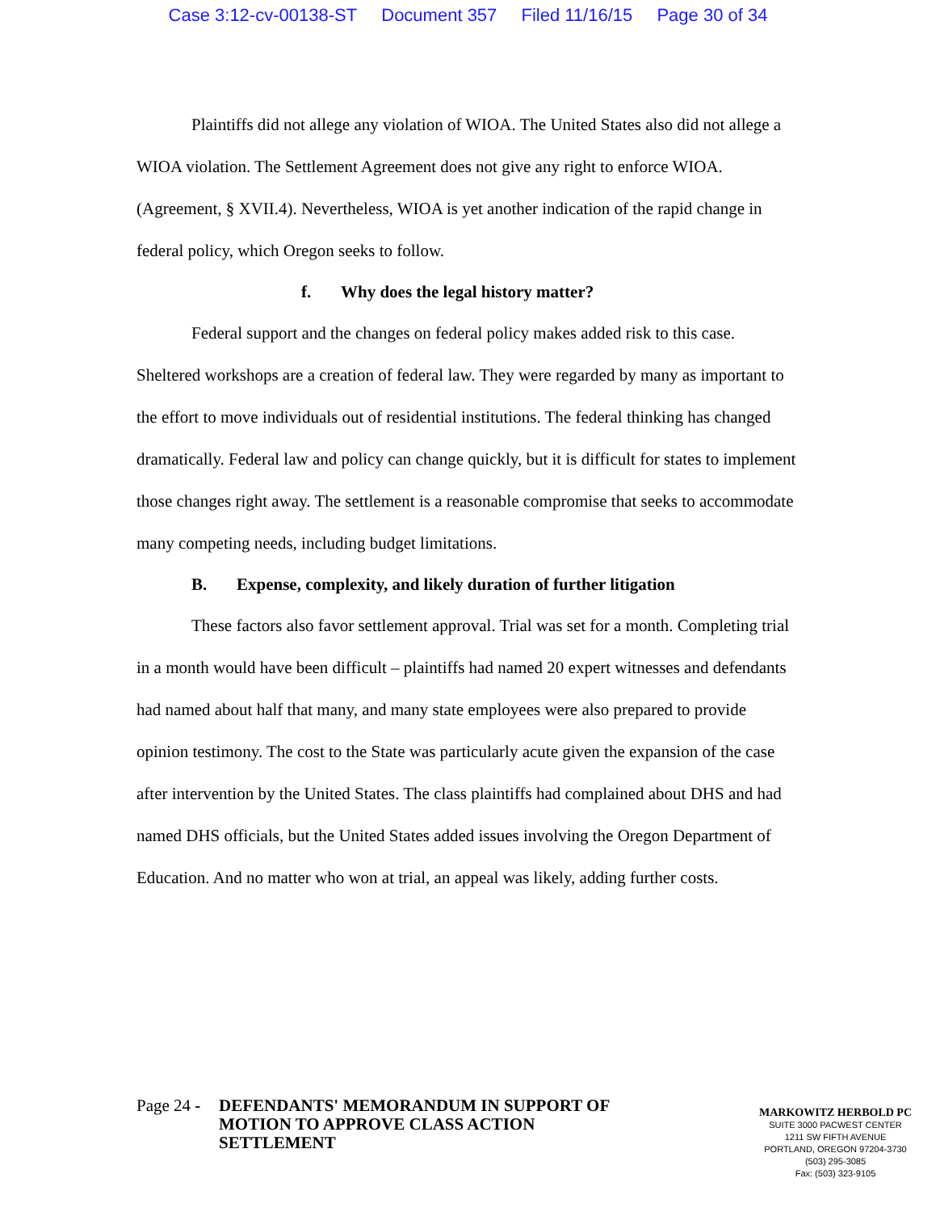Case 3:12-cv-00138-ST Document 357 Filed 11/16/15 Page 30 of 34
Plaintiffs did not allege any violation of WIOA. The United States also did not allege a WIOA violation. The Settlement Agreement does not give any right to enforce WIOA. (Agreement, § XVII.4). Nevertheless, WIOA is yet another indication of the rapid change in federal policy, which Oregon seeks to follow.
f. Why does the legal history matter?
Federal support and the changes on federal policy makes added risk to this case. Sheltered workshops are a creation of federal law. They were regarded by many as important to the effort to move individuals out of residential institutions. The federal thinking has changed dramatically. Federal law and policy can change quickly, but it is difficult for states to implement those changes right away. The settlement is a reasonable compromise that seeks to accommodate many competing needs, including budget limitations.
B. Expense, complexity, and likely duration of further litigation
These factors also favor settlement approval. Trial was set for a month. Completing trial in a month would have been difficult – plaintiffs had named 20 expert witnesses and defendants had named about half that many, and many state employees were also prepared to provide opinion testimony. The cost to the State was particularly acute given the expansion of the case after intervention by the United States. The class plaintiffs had complained about DHS and had named DHS officials, but the United States added issues involving the Oregon Department of Education. And no matter who won at trial, an appeal was likely, adding further costs.
Page 24 - DEFENDANTS' MEMORANDUM IN SUPPORT OF MOTION TO APPROVE CLASS ACTION SETTLEMENT
MARKOWITZ HERBOLD PC
SUITE 3000 PACWEST CENTER
1211 SW FIFTH AVENUE
PORTLAND, OREGON 97204-3730
(503) 295-3085
Fax: (503) 323-9105